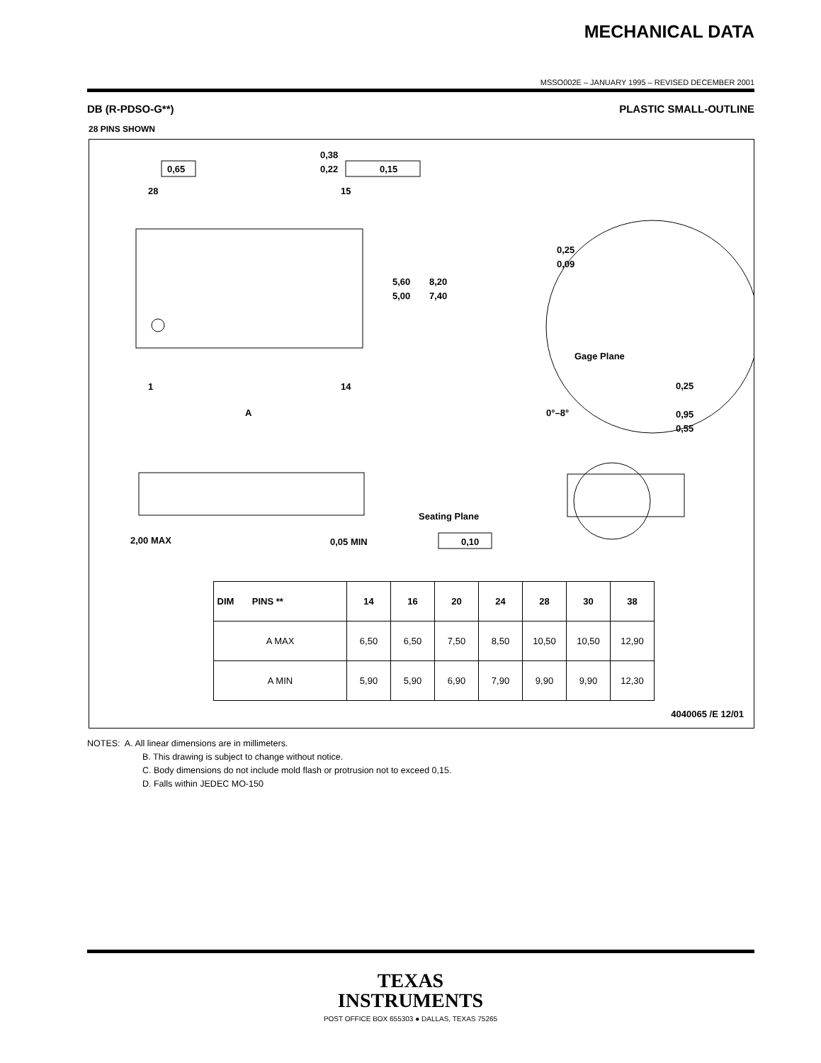MECHANICAL DATA
MSSO002E – JANUARY 1995 – REVISED DECEMBER 2001
DB (R-PDSO-G**) PLASTIC SMALL-OUTLINE
28 PINS SHOWN
0,65
0,38
0,22
0,15
28
15
1
14
5,60
5,00
8,20
7,40
A
0,25
0,09
Gage Plane
0,25
0°–8°
0,95
0,55
2,00 MAX
0,05 MIN
Seating Plane
0,10
| DIM PINS ** | 14 | 16 | 20 | 24 | 28 | 30 | 38 |
| --- | --- | --- | --- | --- | --- | --- | --- |
| A MAX | 6,50 | 6,50 | 7,50 | 8,50 | 10,50 | 10,50 | 12,90 |
| A MIN | 5,90 | 5,90 | 6,90 | 7,90 | 9,90 | 9,90 | 12,30 |
4040065 /E 12/01
NOTES: A. All linear dimensions are in millimeters.
B. This drawing is subject to change without notice.
C. Body dimensions do not include mold flash or protrusion not to exceed 0,15.
D. Falls within JEDEC MO-150
TEXAS
INSTRUMENTS
POST OFFICE BOX 655303 ● DALLAS, TEXAS 75265